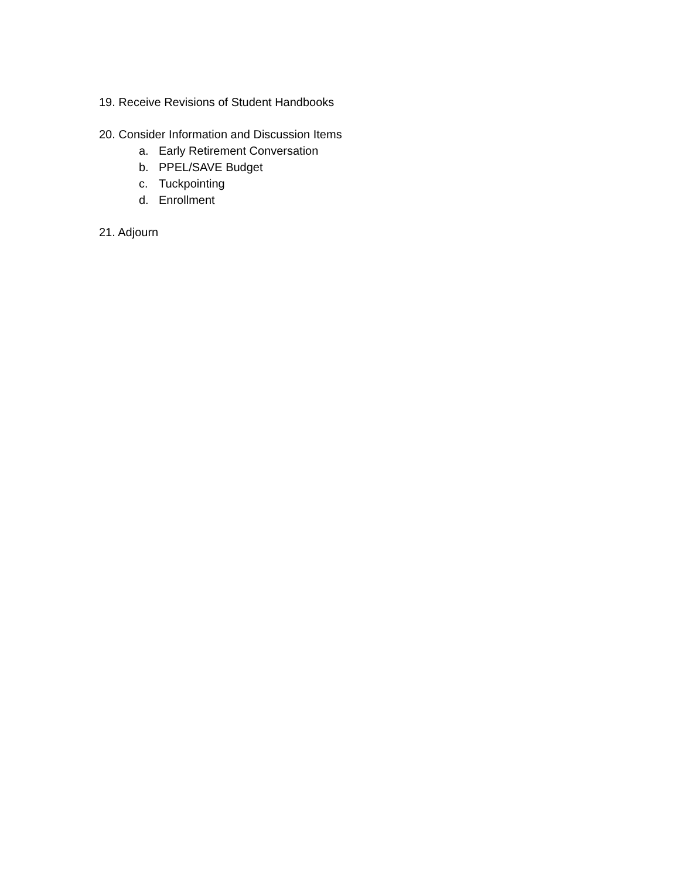19. Receive Revisions of Student Handbooks
20. Consider Information and Discussion Items
a. Early Retirement Conversation
b. PPEL/SAVE Budget
c. Tuckpointing
d. Enrollment
21. Adjourn